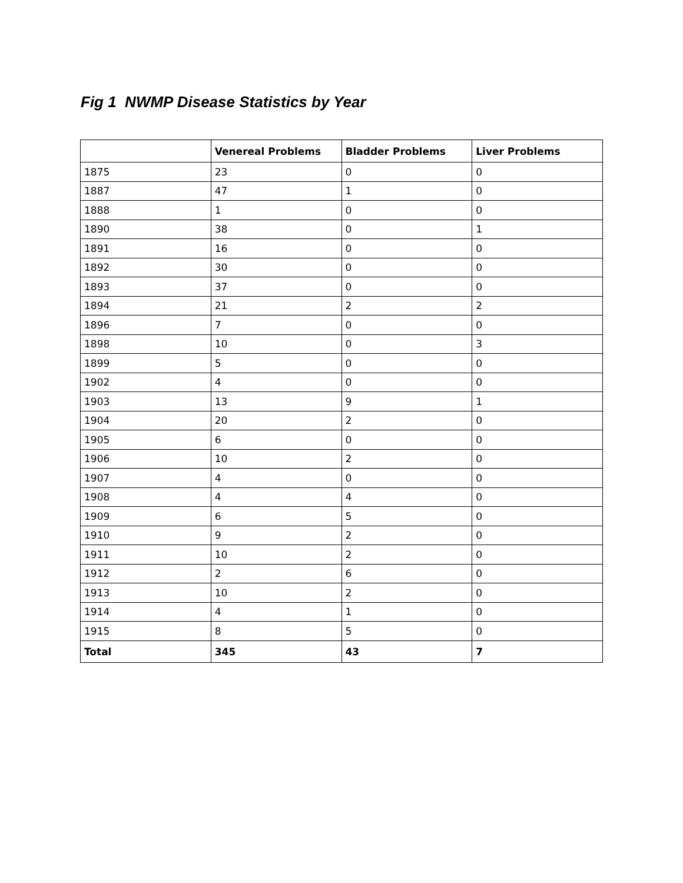Fig 1 NWMP Disease Statistics by Year
| | Venereal Problems | Bladder Problems | Liver Problems |
| --- | --- | --- | --- |
| 1875 | 23 | 0 | 0 |
| 1887 | 47 | 1 | 0 |
| 1888 | 1 | 0 | 0 |
| 1890 | 38 | 0 | 1 |
| 1891 | 16 | 0 | 0 |
| 1892 | 30 | 0 | 0 |
| 1893 | 37 | 0 | 0 |
| 1894 | 21 | 2 | 2 |
| 1896 | 7 | 0 | 0 |
| 1898 | 10 | 0 | 3 |
| 1899 | 5 | 0 | 0 |
| 1902 | 4 | 0 | 0 |
| 1903 | 13 | 9 | 1 |
| 1904 | 20 | 2 | 0 |
| 1905 | 6 | 0 | 0 |
| 1906 | 10 | 2 | 0 |
| 1907 | 4 | 0 | 0 |
| 1908 | 4 | 4 | 0 |
| 1909 | 6 | 5 | 0 |
| 1910 | 9 | 2 | 0 |
| 1911 | 10 | 2 | 0 |
| 1912 | 2 | 6 | 0 |
| 1913 | 10 | 2 | 0 |
| 1914 | 4 | 1 | 0 |
| 1915 | 8 | 5 | 0 |
| Total | 345 | 43 | 7 |